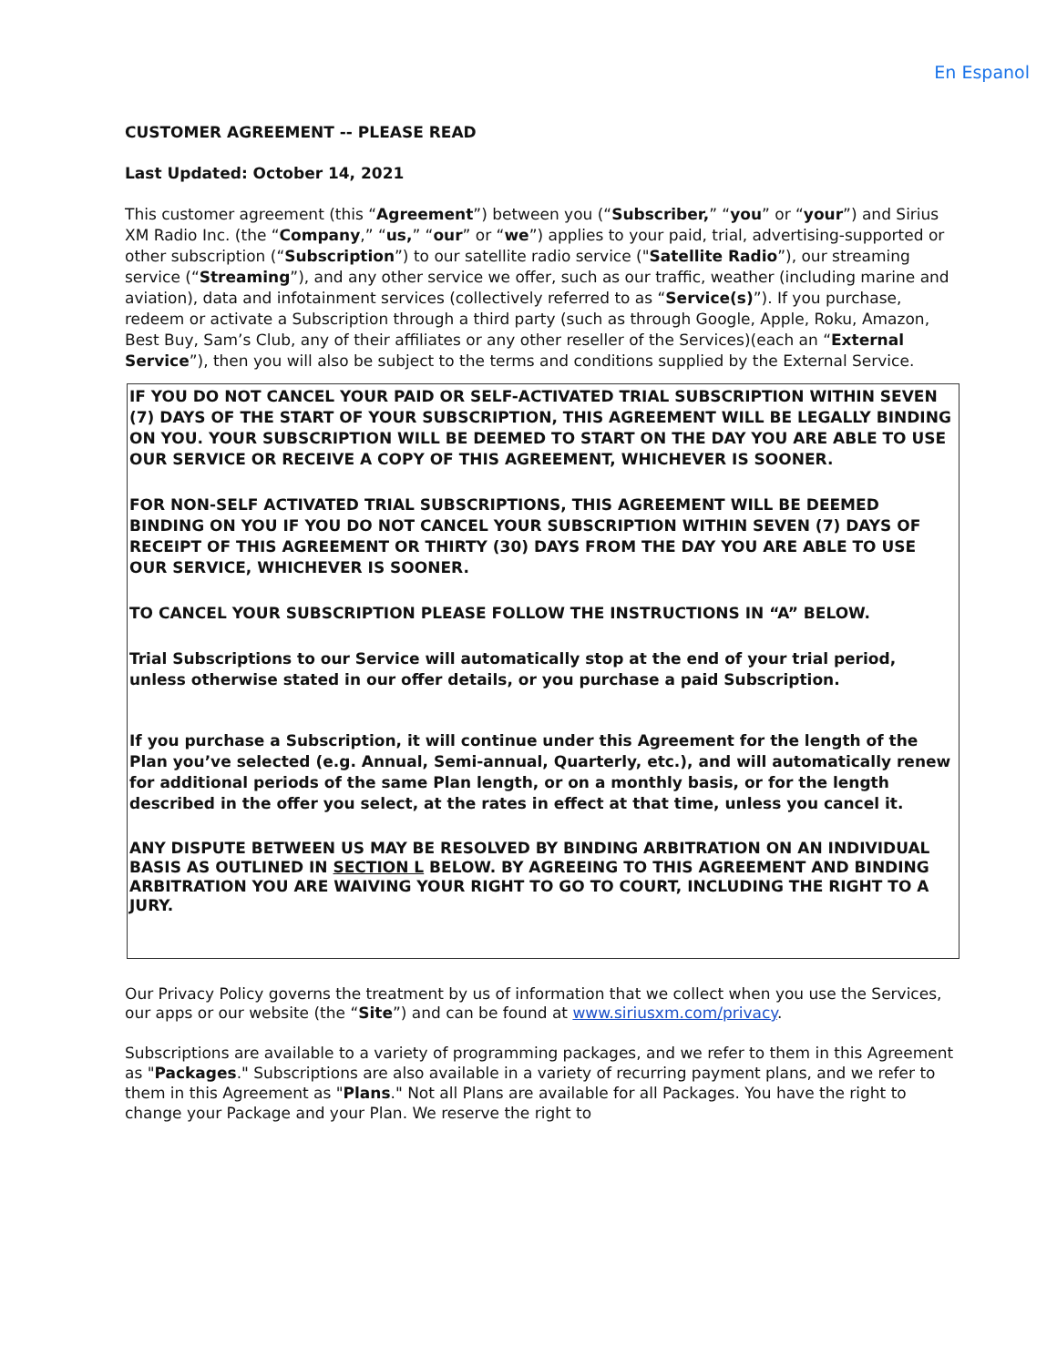En Espanol
CUSTOMER AGREEMENT -- PLEASE READ
Last Updated: October 14, 2021
This customer agreement (this “Agreement”) between you (“Subscriber,” “you” or “your”) and Sirius XM Radio Inc. (the “Company,” “us,” “our” or “we”) applies to your paid, trial, advertising-supported or other subscription (“Subscription”) to our satellite radio service ("Satellite Radio”), our streaming service (“Streaming”), and any other service we offer, such as our traffic, weather (including marine and aviation), data and infotainment services (collectively referred to as “Service(s)”). If you purchase, redeem or activate a Subscription through a third party (such as through Google, Apple, Roku, Amazon, Best Buy, Sam’s Club, any of their affiliates or any other reseller of the Services)(each an “External Service”), then you will also be subject to the terms and conditions supplied by the External Service.
IF YOU DO NOT CANCEL YOUR PAID OR SELF-ACTIVATED TRIAL SUBSCRIPTION WITHIN SEVEN (7) DAYS OF THE START OF YOUR SUBSCRIPTION, THIS AGREEMENT WILL BE LEGALLY BINDING ON YOU. YOUR SUBSCRIPTION WILL BE DEEMED TO START ON THE DAY YOU ARE ABLE TO USE OUR SERVICE OR RECEIVE A COPY OF THIS AGREEMENT, WHICHEVER IS SOONER.
FOR NON-SELF ACTIVATED TRIAL SUBSCRIPTIONS, THIS AGREEMENT WILL BE DEEMED BINDING ON YOU IF YOU DO NOT CANCEL YOUR SUBSCRIPTION WITHIN SEVEN (7) DAYS OF RECEIPT OF THIS AGREEMENT OR THIRTY (30) DAYS FROM THE DAY YOU ARE ABLE TO USE OUR SERVICE, WHICHEVER IS SOONER.
TO CANCEL YOUR SUBSCRIPTION PLEASE FOLLOW THE INSTRUCTIONS IN “A” BELOW.
Trial Subscriptions to our Service will automatically stop at the end of your trial period, unless otherwise stated in our offer details, or you purchase a paid Subscription.
If you purchase a Subscription, it will continue under this Agreement for the length of the Plan you’ve selected (e.g. Annual, Semi-annual, Quarterly, etc.), and will automatically renew for additional periods of the same Plan length, or on a monthly basis, or for the length described in the offer you select, at the rates in effect at that time, unless you cancel it.
ANY DISPUTE BETWEEN US MAY BE RESOLVED BY BINDING ARBITRATION ON AN INDIVIDUAL BASIS AS OUTLINED IN SECTION L BELOW. BY AGREEING TO THIS AGREEMENT AND BINDING ARBITRATION YOU ARE WAIVING YOUR RIGHT TO GO TO COURT, INCLUDING THE RIGHT TO A JURY.
Our Privacy Policy governs the treatment by us of information that we collect when you use the Services, our apps or our website (the “Site”) and can be found at www.siriusxm.com/privacy.
Subscriptions are available to a variety of programming packages, and we refer to them in this Agreement as "Packages." Subscriptions are also available in a variety of recurring payment plans, and we refer to them in this Agreement as "Plans." Not all Plans are available for all Packages. You have the right to change your Package and your Plan. We reserve the right to